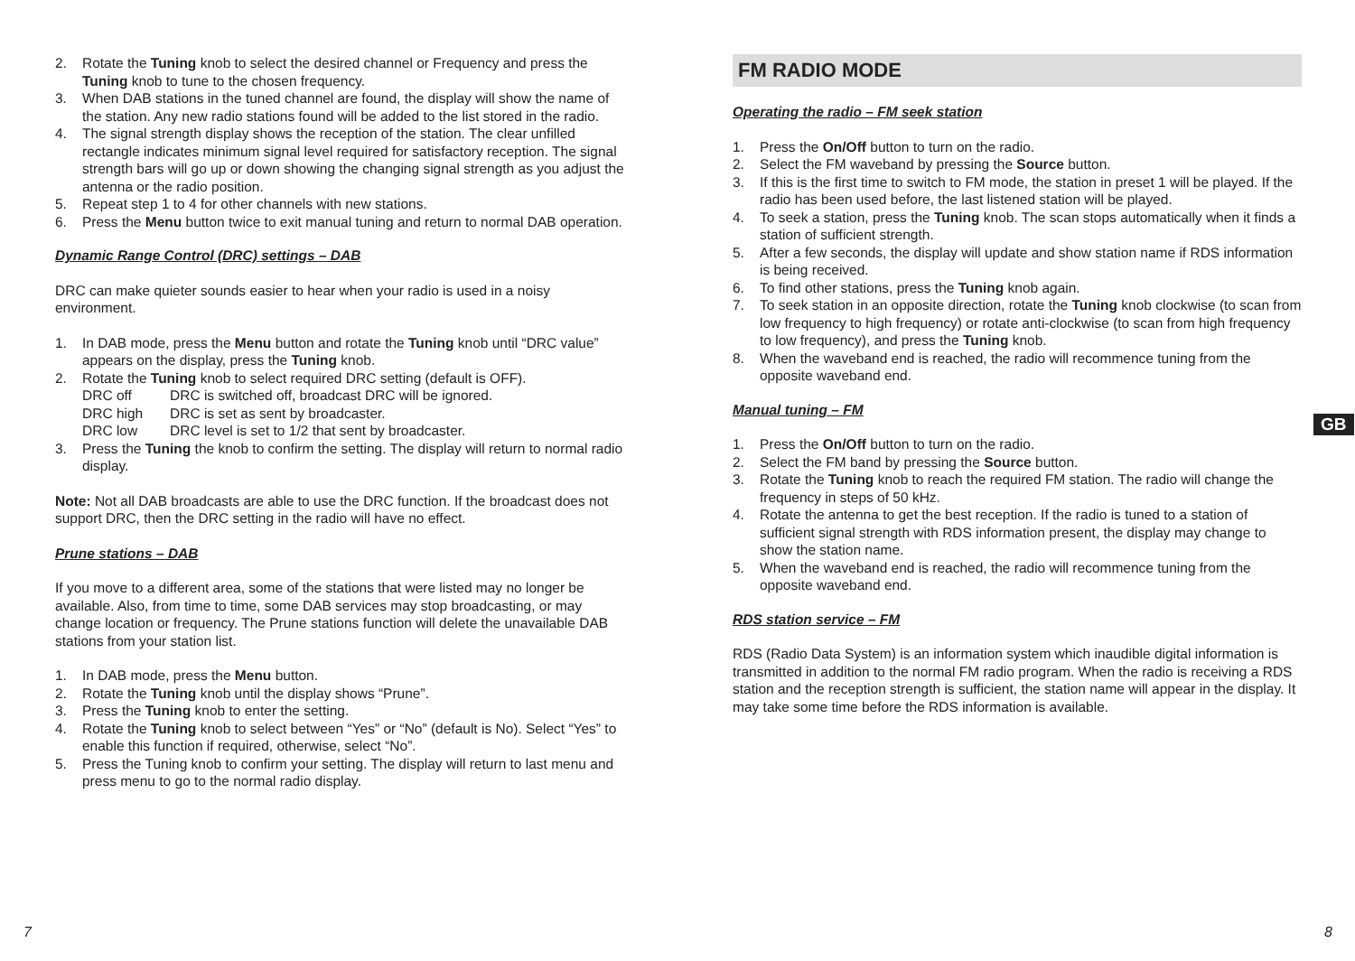2. Rotate the Tuning knob to select the desired channel or Frequency and press the Tuning knob to tune to the chosen frequency.
3. When DAB stations in the tuned channel are found, the display will show the name of the station. Any new radio stations found will be added to the list stored in the radio.
4. The signal strength display shows the reception of the station. The clear unfilled rectangle indicates minimum signal level required for satisfactory reception. The signal strength bars will go up or down showing the changing signal strength as you adjust the antenna or the radio position.
5. Repeat step 1 to 4 for other channels with new stations.
6. Press the Menu button twice to exit manual tuning and return to normal DAB operation.
Dynamic Range Control (DRC) settings – DAB
DRC can make quieter sounds easier to hear when your radio is used in a noisy environment.
1. In DAB mode, press the Menu button and rotate the Tuning knob until “DRC value” appears on the display, press the Tuning knob.
2. Rotate the Tuning knob to select required DRC setting (default is OFF).
DRC off DRC is switched off, broadcast DRC will be ignored.
DRC high DRC is set as sent by broadcaster.
DRC low DRC level is set to 1/2 that sent by broadcaster.
3. Press the Tuning the knob to confirm the setting. The display will return to normal radio display.
Note: Not all DAB broadcasts are able to use the DRC function. If the broadcast does not support DRC, then the DRC setting in the radio will have no effect.
Prune stations – DAB
If you move to a different area, some of the stations that were listed may no longer be available. Also, from time to time, some DAB services may stop broadcasting, or may change location or frequency. The Prune stations function will delete the unavailable DAB stations from your station list.
1. In DAB mode, press the Menu button.
2. Rotate the Tuning knob until the display shows “Prune”.
3. Press the Tuning knob to enter the setting.
4. Rotate the Tuning knob to select between “Yes” or “No” (default is No). Select “Yes” to enable this function if required, otherwise, select “No”.
5. Press the Tuning knob to confirm your setting. The display will return to last menu and press menu to go to the normal radio display.
FM RADIO MODE
Operating the radio – FM seek station
1. Press the On/Off button to turn on the radio.
2. Select the FM waveband by pressing the Source button.
3. If this is the first time to switch to FM mode, the station in preset 1 will be played. If the radio has been used before, the last listened station will be played.
4. To seek a station, press the Tuning knob. The scan stops automatically when it finds a station of sufficient strength.
5. After a few seconds, the display will update and show station name if RDS information is being received.
6. To find other stations, press the Tuning knob again.
7. To seek station in an opposite direction, rotate the Tuning knob clockwise (to scan from low frequency to high frequency) or rotate anti-clockwise (to scan from high frequency to low frequency), and press the Tuning knob.
8. When the waveband end is reached, the radio will recommence tuning from the opposite waveband end.
Manual tuning – FM
1. Press the On/Off button to turn on the radio.
2. Select the FM band by pressing the Source button.
3. Rotate the Tuning knob to reach the required FM station. The radio will change the frequency in steps of 50 kHz.
4. Rotate the antenna to get the best reception. If the radio is tuned to a station of sufficient signal strength with RDS information present, the display may change to show the station name.
5. When the waveband end is reached, the radio will recommence tuning from the opposite waveband end.
RDS station service – FM
RDS (Radio Data System) is an information system which inaudible digital information is transmitted in addition to the normal FM radio program. When the radio is receiving a RDS station and the reception strength is sufficient, the station name will appear in the display. It may take some time before the RDS information is available.
GB
7 8